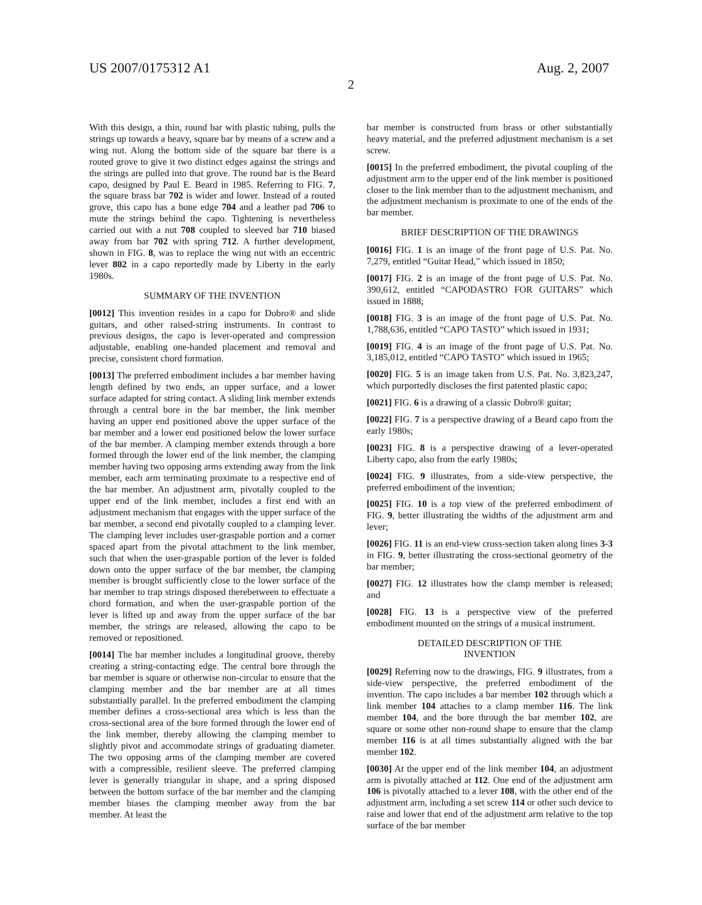US 2007/0175312 A1 Aug. 2, 2007
2
With this design, a thin, round bar with plastic tubing, pulls the strings up towards a heavy, square bar by means of a screw and a wing nut. Along the bottom side of the square bar there is a routed grove to give it two distinct edges against the strings and the strings are pulled into that grove. The round bar is the Beard capo, designed by Paul E. Beard in 1985. Referring to FIG. 7, the square brass bar 702 is wider and lower. Instead of a routed grove, this capo has a bone edge 704 and a leather pad 706 to mute the strings behind the capo. Tightening is nevertheless carried out with a nut 708 coupled to sleeved bar 710 biased away from bar 702 with spring 712. A further development, shown in FIG. 8, was to replace the wing nut with an eccentric lever 802 in a capo reportedly made by Liberty in the early 1980s.
SUMMARY OF THE INVENTION
[0012] This invention resides in a capo for Dobro® and slide guitars, and other raised-string instruments. In contrast to previous designs, the capo is lever-operated and compression adjustable, enabling one-handed placement and removal and precise, consistent chord formation.
[0013] The preferred embodiment includes a bar member having length defined by two ends, an upper surface, and a lower surface adapted for string contact. A sliding link member extends through a central bore in the bar member, the link member having an upper end positioned above the upper surface of the bar member and a lower end positioned below the lower surface of the bar member. A clamping member extends through a bore formed through the lower end of the link member, the clamping member having two opposing arms extending away from the link member, each arm terminating proximate to a respective end of the bar member. An adjustment arm, pivotally coupled to the upper end of the link member, includes a first end with an adjustment mechanism that engages with the upper surface of the bar member, a second end pivotally coupled to a clamping lever. The clamping lever includes user-graspable portion and a corner spaced apart from the pivotal attachment to the link member, such that when the user-graspable portion of the lever is folded down onto the upper surface of the bar member, the clamping member is brought sufficiently close to the lower surface of the bar member to trap strings disposed therebetween to effectuate a chord formation, and when the user-graspable portion of the lever is lifted up and away from the upper surface of the bar member, the strings are released, allowing the capo to be removed or repositioned.
[0014] The bar member includes a longitudinal groove, thereby creating a string-contacting edge. The central bore through the bar member is square or otherwise non-circular to ensure that the clamping member and the bar member are at all times substantially parallel. In the preferred embodiment the clamping member defines a cross-sectional area which is less than the cross-sectional area of the bore formed through the lower end of the link member, thereby allowing the clamping member to slightly pivot and accommodate strings of graduating diameter. The two opposing arms of the clamping member are covered with a compressible, resilient sleeve. The preferred clamping lever is generally triangular in shape, and a spring disposed between the bottom surface of the bar member and the clamping member biases the clamping member away from the bar member. At least the
bar member is constructed from brass or other substantially heavy material, and the preferred adjustment mechanism is a set screw.
[0015] In the preferred embodiment, the pivotal coupling of the adjustment arm to the upper end of the link member is positioned closer to the link member than to the adjustment mechanism, and the adjustment mechanism is proximate to one of the ends of the bar member.
BRIEF DESCRIPTION OF THE DRAWINGS
[0016] FIG. 1 is an image of the front page of U.S. Pat. No. 7,279, entitled “Guitar Head,” which issued in 1850;
[0017] FIG. 2 is an image of the front page of U.S. Pat. No. 390,612, entitled “CAPODASTRO FOR GUITARS” which issued in 1888;
[0018] FIG. 3 is an image of the front page of U.S. Pat. No. 1,788,636, entitled “CAPO TASTO” which issued in 1931;
[0019] FIG. 4 is an image of the front page of U.S. Pat. No. 3,185,012, entitled “CAPO TASTO” which issued in 1965;
[0020] FIG. 5 is an image taken from U.S. Pat. No. 3,823,247, which purportedly discloses the first patented plastic capo;
[0021] FIG. 6 is a drawing of a classic Dobro® guitar;
[0022] FIG. 7 is a perspective drawing of a Beard capo from the early 1980s;
[0023] FIG. 8 is a perspective drawing of a lever-operated Liberty capo, also from the early 1980s;
[0024] FIG. 9 illustrates, from a side-view perspective, the preferred embodiment of the invention;
[0025] FIG. 10 is a top view of the preferred embodiment of FIG. 9, better illustrating the widths of the adjustment arm and lever;
[0026] FIG. 11 is an end-view cross-section taken along lines 3-3 in FIG. 9, better illustrating the cross-sectional geometry of the bar member;
[0027] FIG. 12 illustrates how the clamp member is released; and
[0028] FIG. 13 is a perspective view of the preferred embodiment mounted on the strings of a musical instrument.
DETAILED DESCRIPTION OF THE
INVENTION
[0029] Referring now to the drawings, FIG. 9 illustrates, from a side-view perspective, the preferred embodiment of the invention. The capo includes a bar member 102 through which a link member 104 attaches to a clamp member 116. The link member 104, and the bore through the bar member 102, are square or some other non-round shape to ensure that the clamp member 116 is at all times substantially aligned with the bar member 102.
[0030] At the upper end of the link member 104, an adjustment arm is pivotally attached at 112. One end of the adjustment arm 106 is pivotally attached to a lever 108, with the other end of the adjustment arm, including a set screw 114 or other such device to raise and lower that end of the adjustment arm relative to the top surface of the bar member